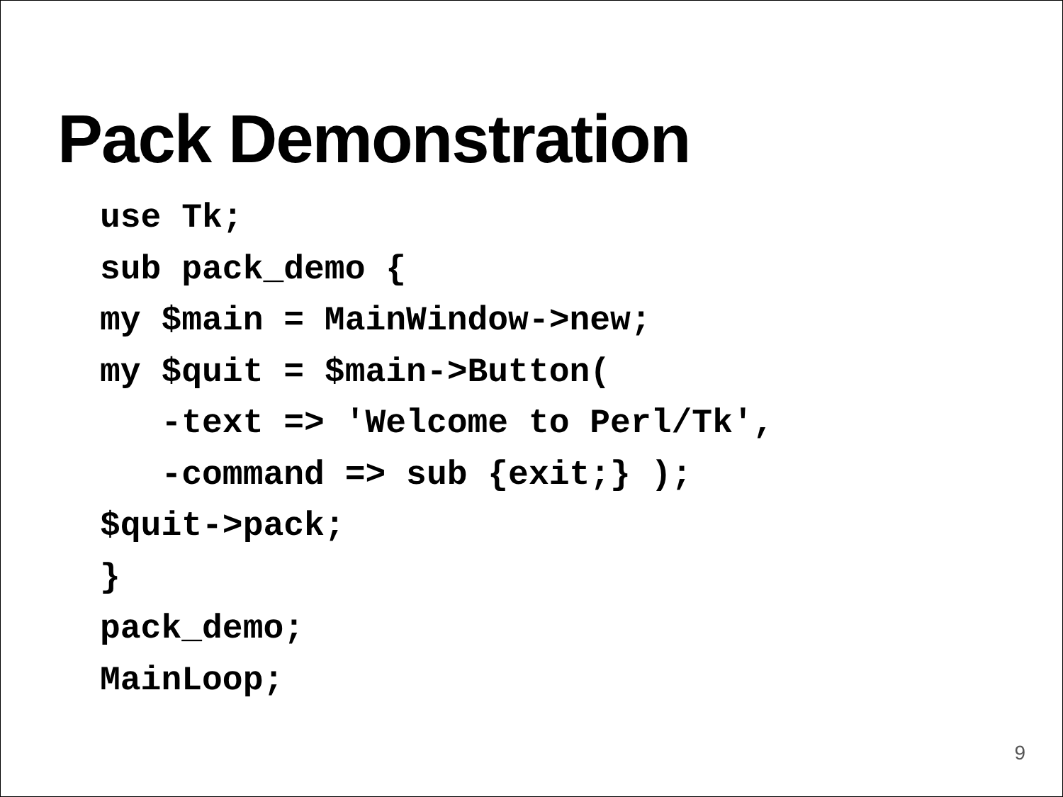Pack Demonstration
use Tk;
sub pack_demo {
my $main = MainWindow->new;
my $quit = $main->Button(
   -text => 'Welcome to Perl/Tk',
   -command => sub {exit;} );
$quit->pack;
}
pack_demo;
MainLoop;
9